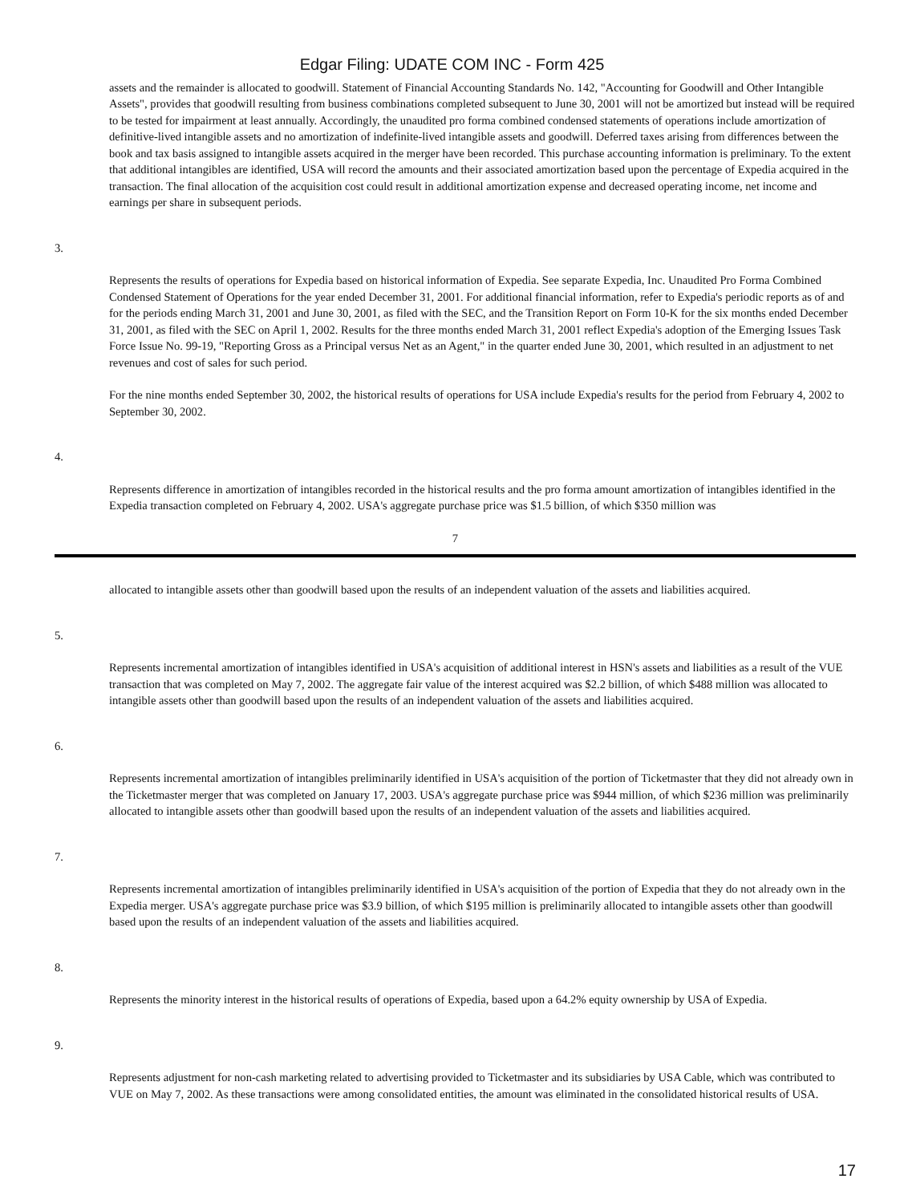Edgar Filing: UDATE COM INC - Form 425
assets and the remainder is allocated to goodwill. Statement of Financial Accounting Standards No. 142, "Accounting for Goodwill and Other Intangible Assets", provides that goodwill resulting from business combinations completed subsequent to June 30, 2001 will not be amortized but instead will be required to be tested for impairment at least annually. Accordingly, the unaudited pro forma combined condensed statements of operations include amortization of definitive-lived intangible assets and no amortization of indefinite-lived intangible assets and goodwill. Deferred taxes arising from differences between the book and tax basis assigned to intangible assets acquired in the merger have been recorded. This purchase accounting information is preliminary. To the extent that additional intangibles are identified, USA will record the amounts and their associated amortization based upon the percentage of Expedia acquired in the transaction. The final allocation of the acquisition cost could result in additional amortization expense and decreased operating income, net income and earnings per share in subsequent periods.
3.
Represents the results of operations for Expedia based on historical information of Expedia. See separate Expedia, Inc. Unaudited Pro Forma Combined Condensed Statement of Operations for the year ended December 31, 2001. For additional financial information, refer to Expedia's periodic reports as of and for the periods ending March 31, 2001 and June 30, 2001, as filed with the SEC, and the Transition Report on Form 10-K for the six months ended December 31, 2001, as filed with the SEC on April 1, 2002. Results for the three months ended March 31, 2001 reflect Expedia's adoption of the Emerging Issues Task Force Issue No. 99-19, "Reporting Gross as a Principal versus Net as an Agent," in the quarter ended June 30, 2001, which resulted in an adjustment to net revenues and cost of sales for such period.
For the nine months ended September 30, 2002, the historical results of operations for USA include Expedia's results for the period from February 4, 2002 to September 30, 2002.
4.
Represents difference in amortization of intangibles recorded in the historical results and the pro forma amount amortization of intangibles identified in the Expedia transaction completed on February 4, 2002. USA's aggregate purchase price was $1.5 billion, of which $350 million was
7
allocated to intangible assets other than goodwill based upon the results of an independent valuation of the assets and liabilities acquired.
5.
Represents incremental amortization of intangibles identified in USA's acquisition of additional interest in HSN's assets and liabilities as a result of the VUE transaction that was completed on May 7, 2002. The aggregate fair value of the interest acquired was $2.2 billion, of which $488 million was allocated to intangible assets other than goodwill based upon the results of an independent valuation of the assets and liabilities acquired.
6.
Represents incremental amortization of intangibles preliminarily identified in USA's acquisition of the portion of Ticketmaster that they did not already own in the Ticketmaster merger that was completed on January 17, 2003. USA's aggregate purchase price was $944 million, of which $236 million was preliminarily allocated to intangible assets other than goodwill based upon the results of an independent valuation of the assets and liabilities acquired.
7.
Represents incremental amortization of intangibles preliminarily identified in USA's acquisition of the portion of Expedia that they do not already own in the Expedia merger. USA's aggregate purchase price was $3.9 billion, of which $195 million is preliminarily allocated to intangible assets other than goodwill based upon the results of an independent valuation of the assets and liabilities acquired.
8.
Represents the minority interest in the historical results of operations of Expedia, based upon a 64.2% equity ownership by USA of Expedia.
9.
Represents adjustment for non-cash marketing related to advertising provided to Ticketmaster and its subsidiaries by USA Cable, which was contributed to VUE on May 7, 2002. As these transactions were among consolidated entities, the amount was eliminated in the consolidated historical results of USA.
17